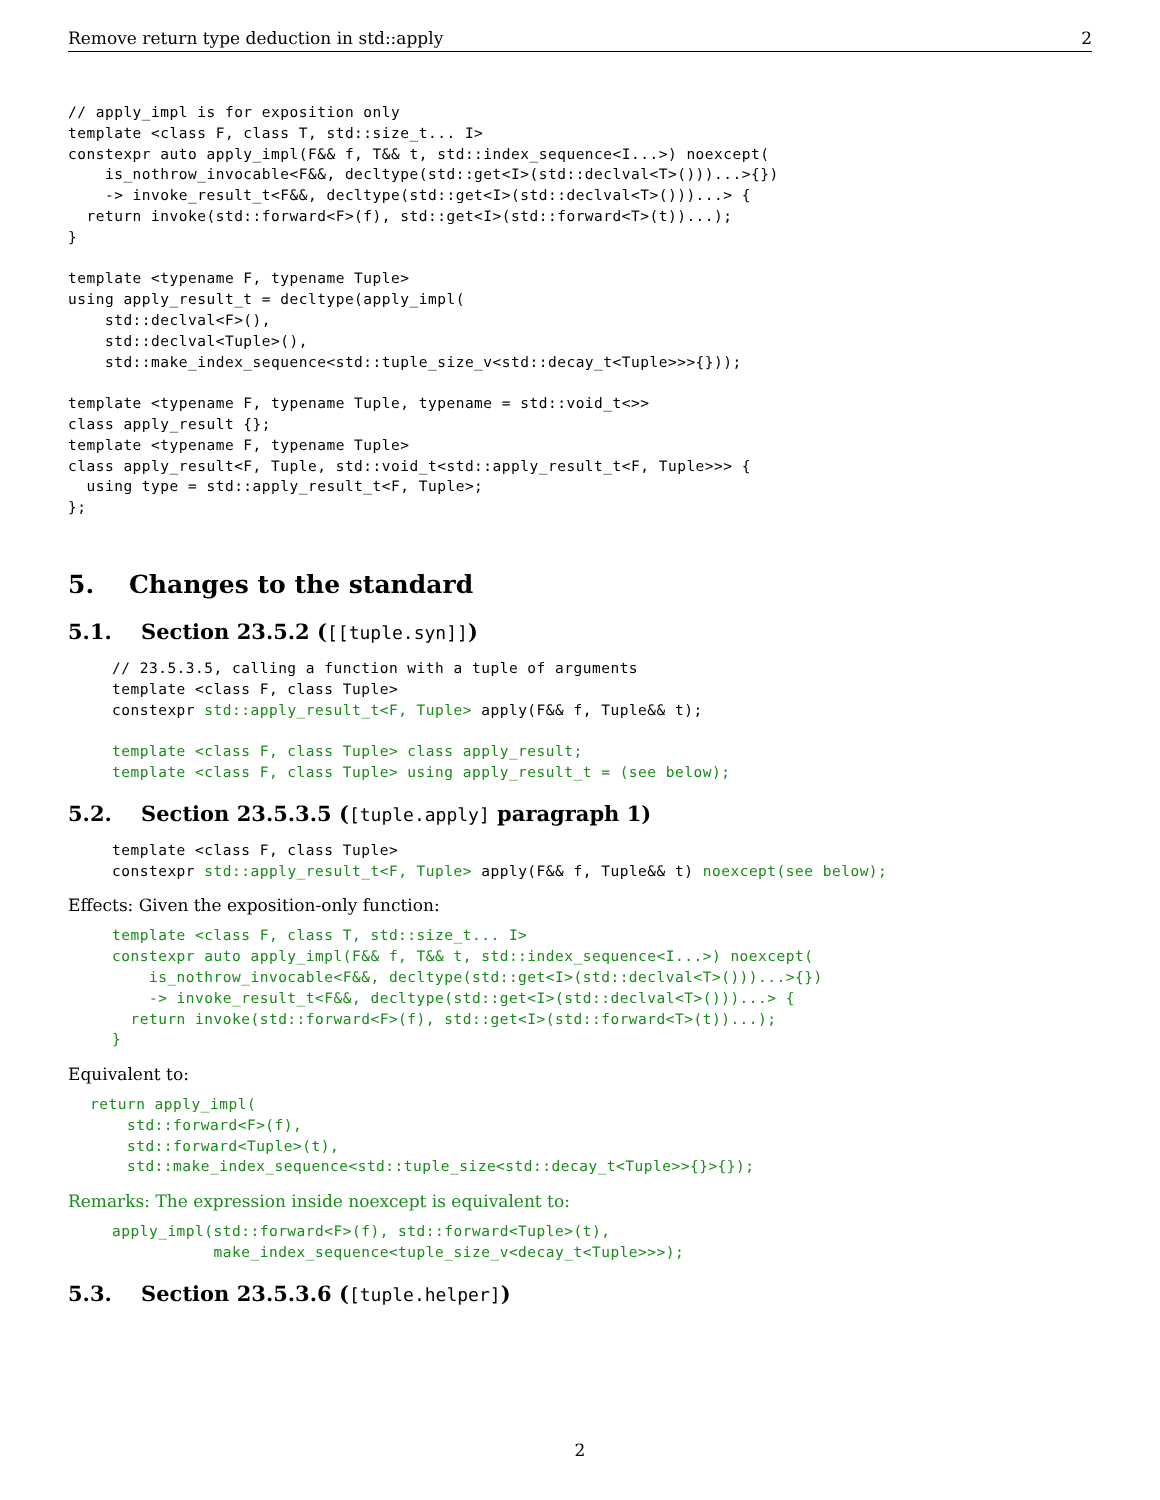Remove return type deduction in std::apply 2
// apply_impl is for exposition only
template <class F, class T, std::size_t... I>
constexpr auto apply_impl(F&& f, T&& t, std::index_sequence<I...>) noexcept(
    is_nothrow_invocable<F&&, decltype(std::get<I>(std::declval<T>()))...>{})
    -> invoke_result_t<F&&, decltype(std::get<I>(std::declval<T>()))...> {
  return invoke(std::forward<F>(f), std::get<I>(std::forward<T>(t))...);
}

template <typename F, typename Tuple>
using apply_result_t = decltype(apply_impl(
    std::declval<F>(),
    std::declval<Tuple>(),
    std::make_index_sequence<std::tuple_size_v<std::decay_t<Tuple>>>{}));

template <typename F, typename Tuple, typename = std::void_t<>>
class apply_result {};
template <typename F, typename Tuple>
class apply_result<F, Tuple, std::void_t<std::apply_result_t<F, Tuple>>> {
  using type = std::apply_result_t<F, Tuple>;
};
5. Changes to the standard
5.1. Section 23.5.2 ([[tuple.syn]])
// 23.5.3.5, calling a function with a tuple of arguments
template <class F, class Tuple>
constexpr std::apply_result_t<F, Tuple> apply(F&& f, Tuple&& t);

template <class F, class Tuple> class apply_result;
template <class F, class Tuple> using apply_result_t = (see below);
5.2. Section 23.5.3.5 ([tuple.apply] paragraph 1)
template <class F, class Tuple>
constexpr std::apply_result_t<F, Tuple> apply(F&& f, Tuple&& t) noexcept(see below);
Effects: Given the exposition-only function:
template <class F, class T, std::size_t... I>
constexpr auto apply_impl(F&& f, T&& t, std::index_sequence<I...>) noexcept(
    is_nothrow_invocable<F&&, decltype(std::get<I>(std::declval<T>()))...>{})
    -> invoke_result_t<F&&, decltype(std::get<I>(std::declval<T>()))...> {
  return invoke(std::forward<F>(f), std::get<I>(std::forward<T>(t))...);
}
Equivalent to:
return apply_impl(
    std::forward<F>(f),
    std::forward<Tuple>(t),
    std::make_index_sequence<std::tuple_size<std::decay_t<Tuple>>{}>{});
Remarks: The expression inside noexcept is equivalent to:
apply_impl(std::forward<F>(f), std::forward<Tuple>(t),
           make_index_sequence<tuple_size_v<decay_t<Tuple>>>);
5.3. Section 23.5.3.6 ([tuple.helper])
2